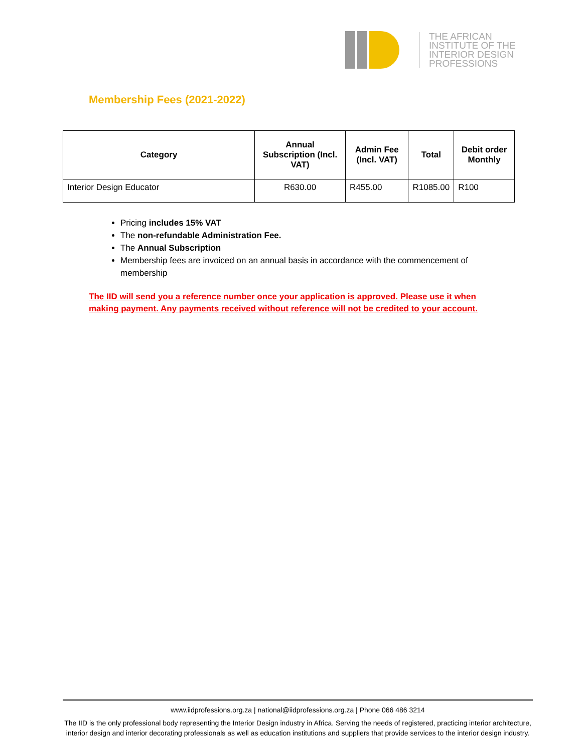THE AFRICAN
INSTITUTE OF THE
INTERIOR DESIGN
PROFESSIONS
Membership Fees (2021-2022)
| Category | Annual Subscription (Incl. VAT) | Admin Fee (Incl. VAT) | Total | Debit order Monthly |
| --- | --- | --- | --- | --- |
| Interior Design Educator | R630.00 | R455.00 | R1085.00 | R100 |
Pricing includes 15% VAT
The non-refundable Administration Fee.
The Annual Subscription
Membership fees are invoiced on an annual basis in accordance with the commencement of membership
The IID will send you a reference number once your application is approved. Please use it when making payment. Any payments received without reference will not be credited to your account.
www.iidprofessions.org.za | national@iidprofessions.org.za | Phone 066 486 3214
The IID is the only professional body representing the Interior Design industry in Africa. Serving the needs of registered, practicing interior architecture, interior design and interior decorating professionals as well as education institutions and suppliers that provide services to the interior design industry.